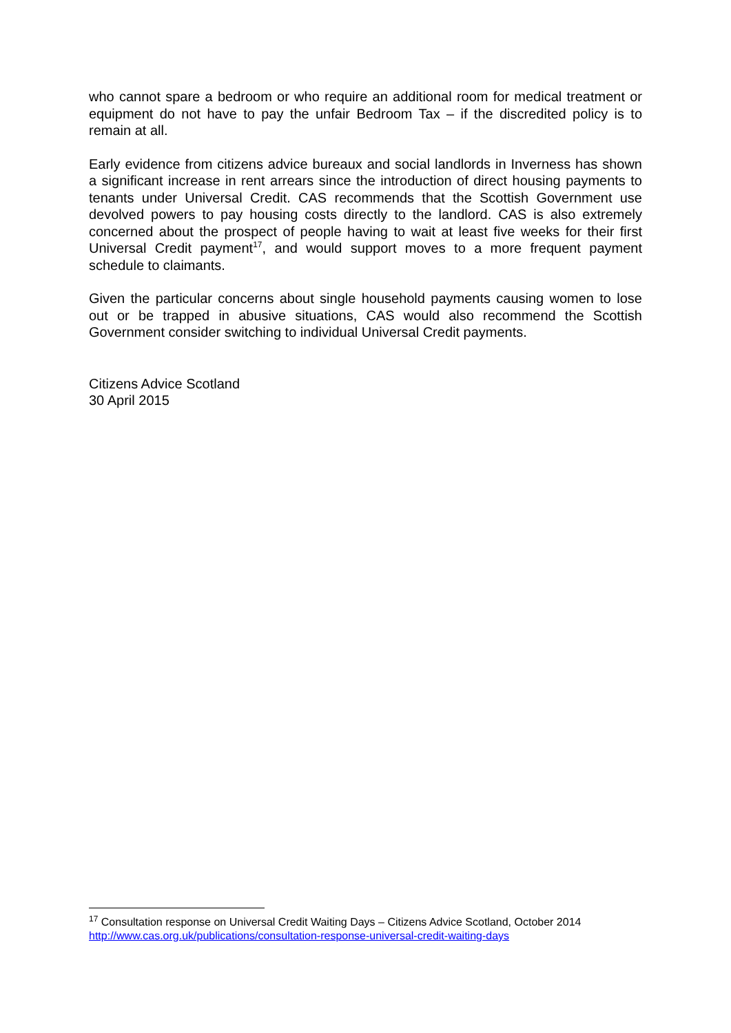who cannot spare a bedroom or who require an additional room for medical treatment or equipment do not have to pay the unfair Bedroom Tax – if the discredited policy is to remain at all.
Early evidence from citizens advice bureaux and social landlords in Inverness has shown a significant increase in rent arrears since the introduction of direct housing payments to tenants under Universal Credit. CAS recommends that the Scottish Government use devolved powers to pay housing costs directly to the landlord. CAS is also extremely concerned about the prospect of people having to wait at least five weeks for their first Universal Credit payment<sup>17</sup>, and would support moves to a more frequent payment schedule to claimants.
Given the particular concerns about single household payments causing women to lose out or be trapped in abusive situations, CAS would also recommend the Scottish Government consider switching to individual Universal Credit payments.
Citizens Advice Scotland
30 April 2015
<sup>17</sup> Consultation response on Universal Credit Waiting Days – Citizens Advice Scotland, October 2014
http://www.cas.org.uk/publications/consultation-response-universal-credit-waiting-days